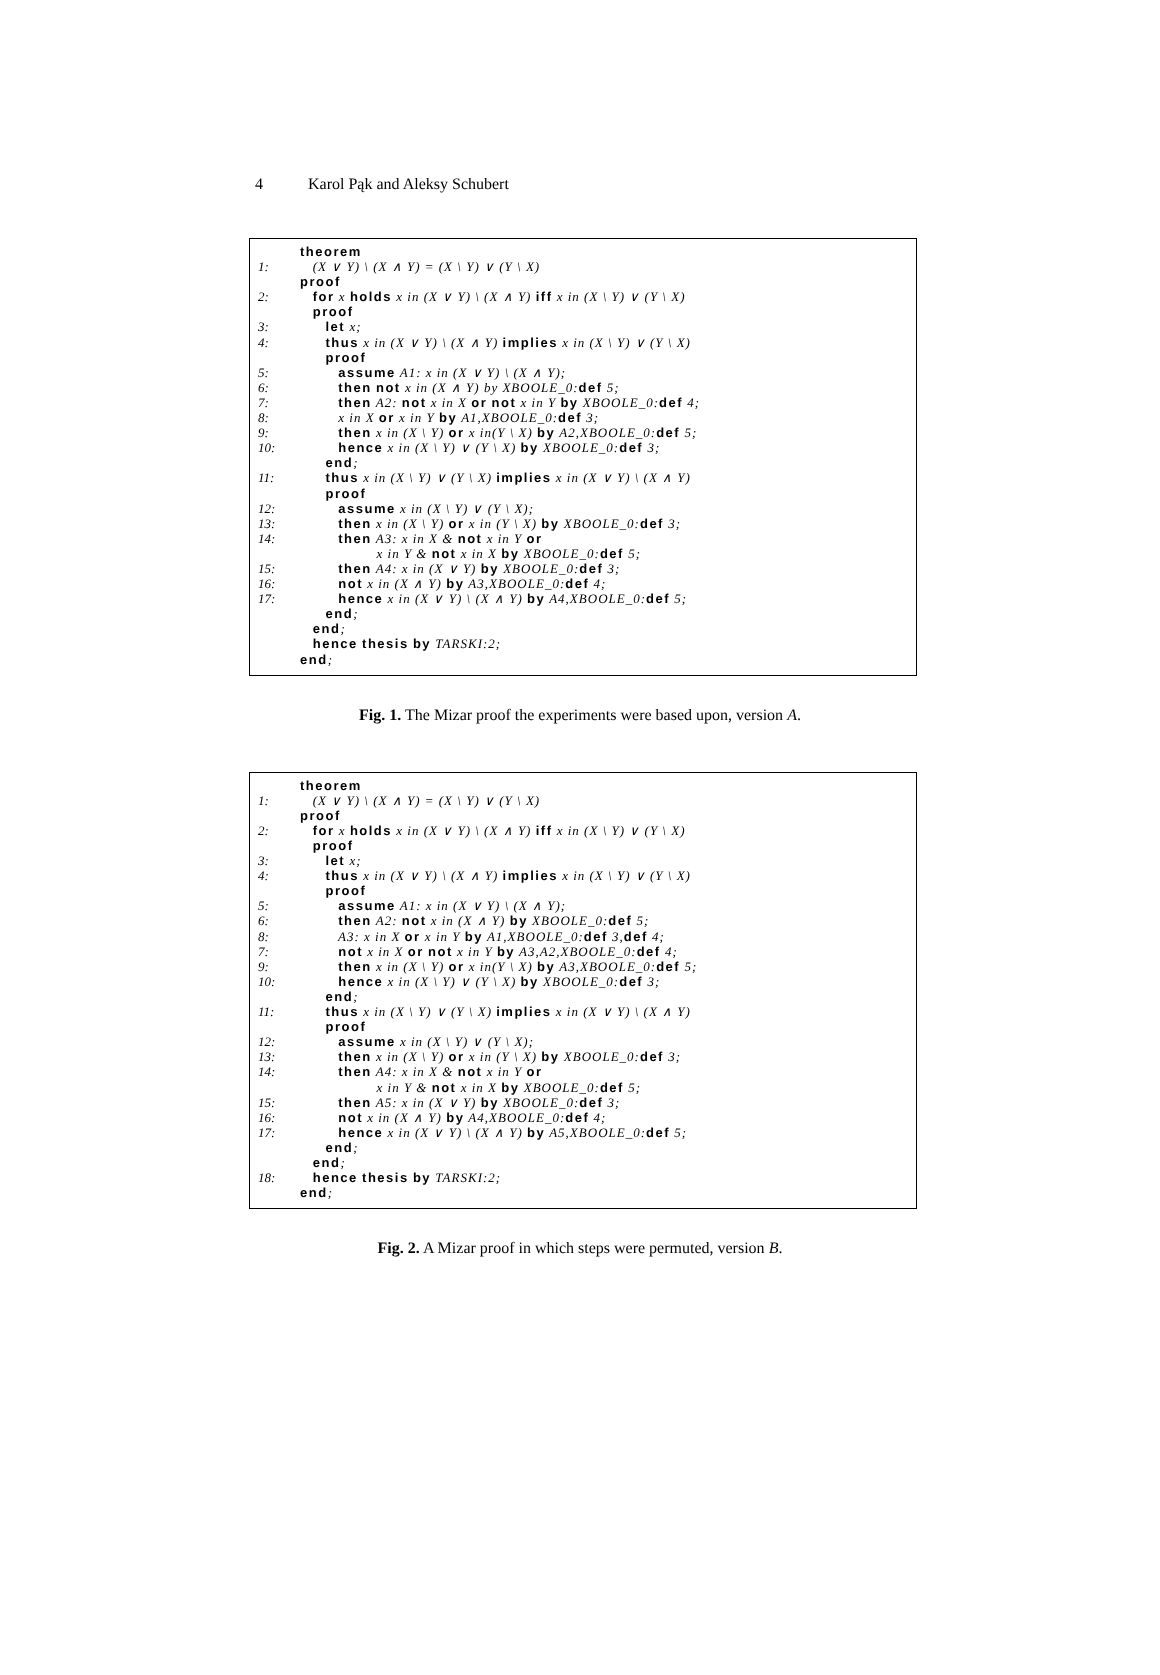4 Karol Pąk and Aleksy Schubert
theorem
1: (X ∨ Y) \ (X ∧ Y) = (X \ Y) ∨ (Y \ X)
proof
2: for x holds x in (X ∨ Y) \ (X ∧ Y) iff x in (X \ Y) ∨ (Y \ X)
proof
3: let x;
4: thus x in (X ∨ Y) \ (X ∧ Y) implies x in (X \ Y) ∨ (Y \ X)
proof
5: assume A1: x in (X ∨ Y) \ (X ∧ Y);
6: then not x in (X ∧ Y) by XBOOLE_0:def 5;
7: then A2: not x in X or not x in Y by XBOOLE_0:def 4;
8: x in X or x in Y by A1,XBOOLE_0:def 3;
9: then x in (X \ Y) or x in(Y \ X) by A2,XBOOLE_0:def 5;
10: hence x in (X \ Y) ∨ (Y \ X) by XBOOLE_0:def 3;
end;
11: thus x in (X \ Y) ∨ (Y \ X) implies x in (X ∨ Y) \ (X ∧ Y)
proof
12: assume x in (X \ Y) ∨ (Y \ X);
13: then x in (X \ Y) or x in (Y \ X) by XBOOLE_0:def 3;
14: then A3: x in X & not x in Y or
x in Y & not x in X by XBOOLE_0:def 5;
15: then A4: x in (X ∨ Y) by XBOOLE_0:def 3;
16: not x in (X ∧ Y) by A3,XBOOLE_0:def 4;
17: hence x in (X ∨ Y) \ (X ∧ Y) by A4,XBOOLE_0:def 5;
end;
end;
hence thesis by TARSKI:2;
end;
Fig. 1. The Mizar proof the experiments were based upon, version A.
theorem
1: (X ∨ Y) \ (X ∧ Y) = (X \ Y) ∨ (Y \ X)
proof
2: for x holds x in (X ∨ Y) \ (X ∧ Y) iff x in (X \ Y) ∨ (Y \ X)
proof
3: let x;
4: thus x in (X ∨ Y) \ (X ∧ Y) implies x in (X \ Y) ∨ (Y \ X)
proof
5: assume A1: x in (X ∨ Y) \ (X ∧ Y);
6: then A2: not x in (X ∧ Y) by XBOOLE_0:def 5;
8: A3: x in X or x in Y by A1,XBOOLE_0:def 3,def 4;
7: not x in X or not x in Y by A3,A2,XBOOLE_0:def 4;
9: then x in (X \ Y) or x in(Y \ X) by A3,XBOOLE_0:def 5;
10: hence x in (X \ Y) ∨ (Y \ X) by XBOOLE_0:def 3;
end;
11: thus x in (X \ Y) ∨ (Y \ X) implies x in (X ∨ Y) \ (X ∧ Y)
proof
12: assume x in (X \ Y) ∨ (Y \ X);
13: then x in (X \ Y) or x in (Y \ X) by XBOOLE_0:def 3;
14: then A4: x in X & not x in Y or
x in Y & not x in X by XBOOLE_0:def 5;
15: then A5: x in (X ∨ Y) by XBOOLE_0:def 3;
16: not x in (X ∧ Y) by A4,XBOOLE_0:def 4;
17: hence x in (X ∨ Y) \ (X ∧ Y) by A5,XBOOLE_0:def 5;
end;
end;
18: hence thesis by TARSKI:2;
end;
Fig. 2. A Mizar proof in which steps were permuted, version B.